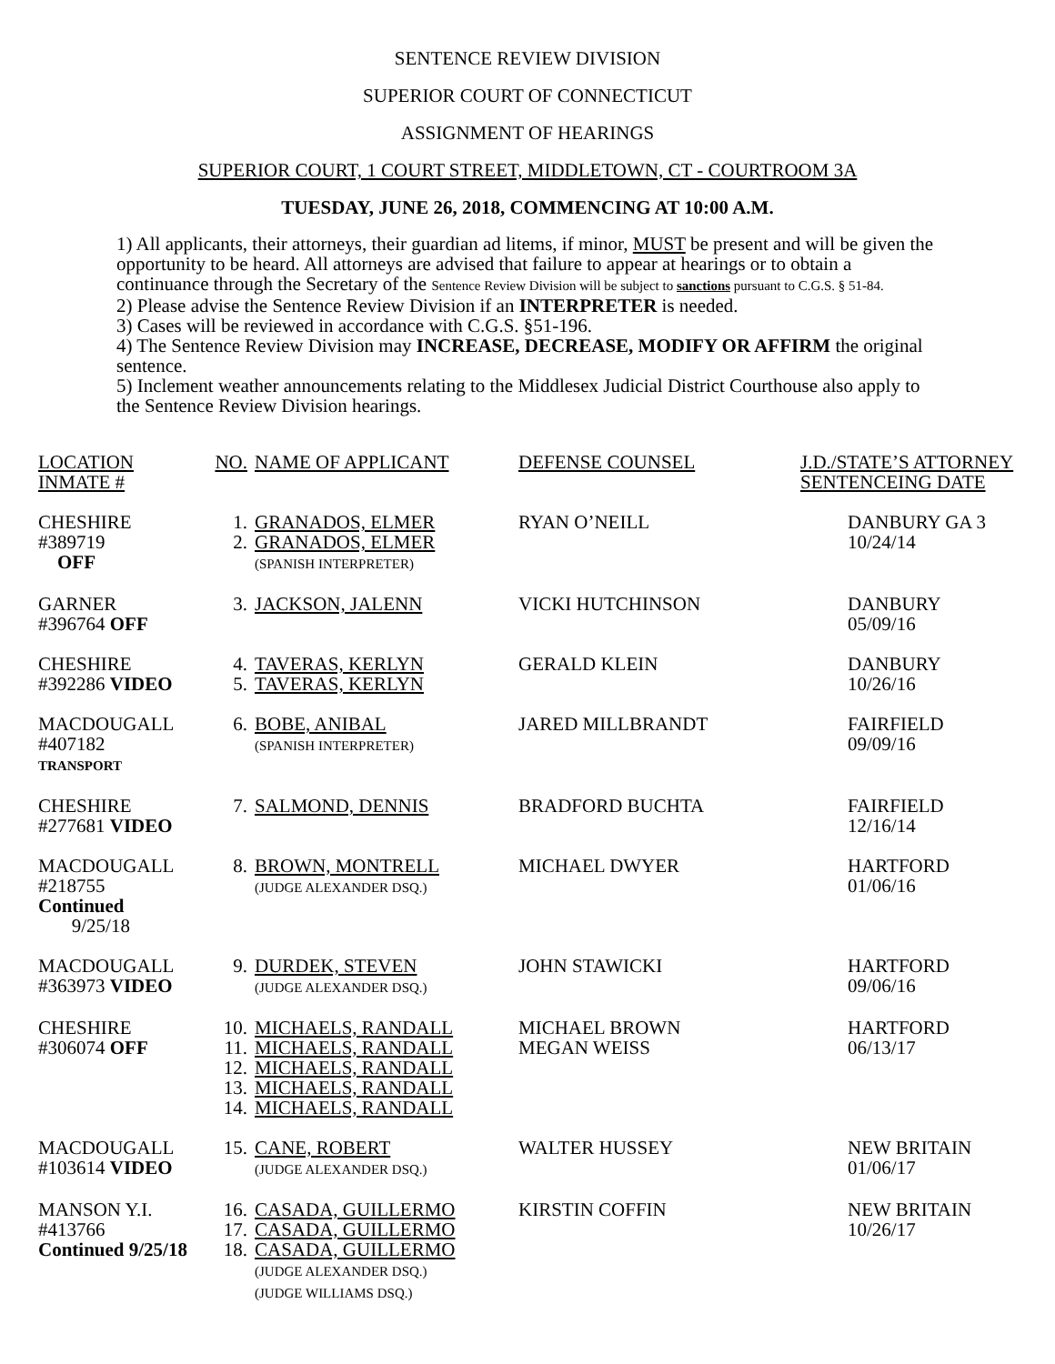SENTENCE REVIEW DIVISION
SUPERIOR COURT OF CONNECTICUT
ASSIGNMENT OF HEARINGS
SUPERIOR COURT, 1 COURT STREET, MIDDLETOWN, CT - COURTROOM 3A
TUESDAY, JUNE 26, 2018, COMMENCING AT 10:00 A.M.
1) All applicants, their attorneys, their guardian ad litems, if minor, MUST be present and will be given the opportunity to be heard. All attorneys are advised that failure to appear at hearings or to obtain a continuance through the Secretary of the Sentence Review Division will be subject to sanctions pursuant to C.G.S. § 51-84.
2) Please advise the Sentence Review Division if an INTERPRETER is needed.
3) Cases will be reviewed in accordance with C.G.S. §51-196.
4) The Sentence Review Division may INCREASE, DECREASE, MODIFY OR AFFIRM the original sentence.
5) Inclement weather announcements relating to the Middlesex Judicial District Courthouse also apply to the Sentence Review Division hearings.
| LOCATION INMATE # | NO. | NAME OF APPLICANT | DEFENSE COUNSEL | J.D./STATE’S ATTORNEY SENTENCEING DATE |
| CHESHIRE #389719 OFF | 1. 2. | GRANADOS, ELMER GRANADOS, ELMER (SPANISH INTERPRETER) | RYAN O’NEILL | DANBURY GA 3 10/24/14 |
| GARNER #396764 OFF | 3. | JACKSON, JALENN | VICKI HUTCHINSON | DANBURY 05/09/16 |
| CHESHIRE #392286 VIDEO | 4. 5. | TAVERAS, KERLYN TAVERAS, KERLYN | GERALD KLEIN | DANBURY 10/26/16 |
| MACDOUGALL #407182 TRANSPORT | 6. | BOBE, ANIBAL (SPANISH INTERPRETER) | JARED MILLBRANDT | FAIRFIELD 09/09/16 |
| CHESHIRE #277681 VIDEO | 7. | SALMOND, DENNIS | BRADFORD BUCHTA | FAIRFIELD 12/16/14 |
| MACDOUGALL #218755 Continued 9/25/18 | 8. | BROWN, MONTRELL (JUDGE ALEXANDER DSQ.) | MICHAEL DWYER | HARTFORD 01/06/16 |
| MACDOUGALL #363973 VIDEO | 9. | DURDEK, STEVEN (JUDGE ALEXANDER DSQ.) | JOHN STAWICKI | HARTFORD 09/06/16 |
| CHESHIRE #306074 OFF | 10. 11. 12. 13. 14. | MICHAELS, RANDALL MICHAELS, RANDALL MICHAELS, RANDALL MICHAELS, RANDALL MICHAELS, RANDALL | MICHAEL BROWN MEGAN WEISS | HARTFORD 06/13/17 |
| MACDOUGALL #103614 VIDEO | 15. | CANE, ROBERT (JUDGE ALEXANDER DSQ.) | WALTER HUSSEY | NEW BRITAIN 01/06/17 |
| MANSON Y.I. #413766 Continued 9/25/18 | 16. 17. 18. | CASADA, GUILLERMO CASADA, GUILLERMO CASADA, GUILLERMO (JUDGE ALEXANDER DSQ.) (JUDGE WILLIAMS DSQ.) | KIRSTIN COFFIN | NEW BRITAIN 10/26/17 |